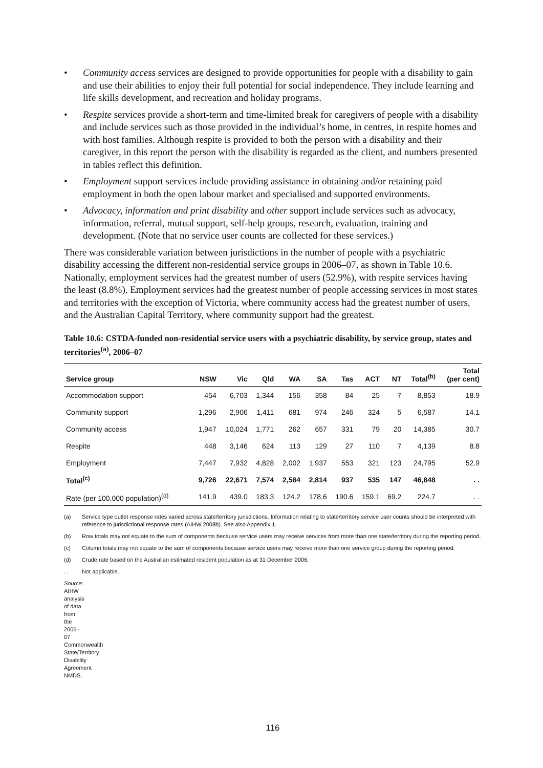• Community access services are designed to provide opportunities for people with a disability to gain and use their abilities to enjoy their full potential for social independence. They include learning and life skills development, and recreation and holiday programs.
• Respite services provide a short-term and time-limited break for caregivers of people with a disability and include services such as those provided in the individual’s home, in centres, in respite homes and with host families. Although respite is provided to both the person with a disability and their caregiver, in this report the person with the disability is regarded as the client, and numbers presented in tables reflect this definition.
• Employment support services include providing assistance in obtaining and/or retaining paid employment in both the open labour market and specialised and supported environments.
• Advocacy, information and print disability and other support include services such as advocacy, information, referral, mutual support, self-help groups, research, evaluation, training and development. (Note that no service user counts are collected for these services.)
There was considerable variation between jurisdictions in the number of people with a psychiatric disability accessing the different non-residential service groups in 2006–07, as shown in Table 10.6. Nationally, employment services had the greatest number of users (52.9%), with respite services having the least (8.8%). Employment services had the greatest number of people accessing services in most states and territories with the exception of Victoria, where community access had the greatest number of users, and the Australian Capital Territory, where community support had the greatest.
Table 10.6: CSTDA-funded non-residential service users with a psychiatric disability, by service group, states and territories<sup>(a)</sup>, 2006–07
| Service group | NSW | Vic | Qld | WA | SA | Tas | ACT | NT | Total<sup>(b)</sup> | Total (per cent) |
| --- | --- | --- | --- | --- | --- | --- | --- | --- | --- | --- |
| Accommodation support | 454 | 6,703 | 1,344 | 156 | 358 | 84 | 25 | 7 | 8,853 | 18.9 |
| Community support | 1,296 | 2,906 | 1,411 | 681 | 974 | 246 | 324 | 5 | 6,587 | 14.1 |
| Community access | 1,947 | 10,024 | 1,771 | 262 | 657 | 331 | 79 | 20 | 14,385 | 30.7 |
| Respite | 448 | 3,146 | 624 | 113 | 129 | 27 | 110 | 7 | 4,139 | 8.8 |
| Employment | 7,447 | 7,932 | 4,828 | 2,002 | 1,937 | 553 | 321 | 123 | 24,795 | 52.9 |
| Total<sup>(c)</sup> | 9,726 | 22,671 | 7,574 | 2,584 | 2,814 | 937 | 535 | 147 | 46,848 | . . |
| Rate (per 100,000 population)<sup>(d)</sup> | 141.9 | 439.0 | 183.3 | 124.2 | 178.6 | 190.6 | 159.1 | 69.2 | 224.7 | . . |
(a) Service type outlet response rates varied across state/territory jurisdictions. Information relating to state/territory service user counts should be interpreted with reference to jurisdictional response rates (AIHW 2008b). See also Appendix 1.
(b) Row totals may not equate to the sum of components because service users may receive services from more than one state/territory during the reporting period.
(c) Column totals may not equate to the sum of components because service users may receive more than one service group during the reporting period.
(d) Crude rate based on the Australian estimated resident population as at 31 December 2006.
. . Not applicable.
Source: AIHW analysis of data from the 2006–07 Commonwealth State/Territory Disability Agreement NMDS.
116